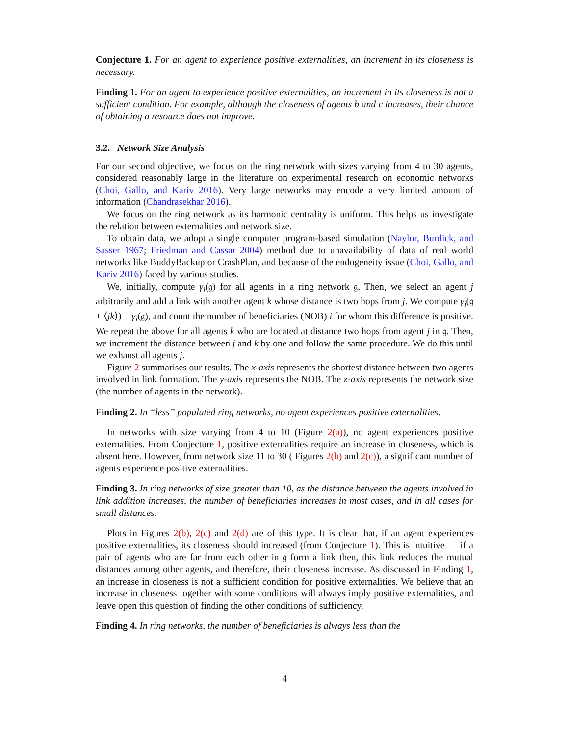Conjecture 1. For an agent to experience positive externalities, an increment in its closeness is necessary.
Finding 1. For an agent to experience positive externalities, an increment in its closeness is not a sufficient condition. For example, although the closeness of agents b and c increases, their chance of obtaining a resource does not improve.
3.2. Network Size Analysis
For our second objective, we focus on the ring network with sizes varying from 4 to 30 agents, considered reasonably large in the literature on experimental research on economic networks (Choi, Gallo, and Kariv 2016). Very large networks may encode a very limited amount of information (Chandrasekhar 2016).
We focus on the ring network as its harmonic centrality is uniform. This helps us investigate the relation between externalities and network size.
To obtain data, we adopt a single computer program-based simulation (Naylor, Burdick, and Sasser 1967; Friedman and Cassar 2004) method due to unavailability of data of real world networks like BuddyBackup or CrashPlan, and because of the endogeneity issue (Choi, Gallo, and Kariv 2016) faced by various studies.
We, initially, compute γ<sub>i</sub>(𝔤) for all agents in a ring network 𝔤. Then, we select an agent j arbitrarily and add a link with another agent k whose distance is two hops from j. We compute γ<sub>i</sub>(𝔤 + ⟨jk⟩) − γ<sub>i</sub>(𝔤), and count the number of beneficiaries (NOB) i for whom this difference is positive. We repeat the above for all agents k who are located at distance two hops from agent j in 𝔤. Then, we increment the distance between j and k by one and follow the same procedure. We do this until we exhaust all agents j.
Figure 2 summarises our results. The x-axis represents the shortest distance between two agents involved in link formation. The y-axis represents the NOB. The z-axis represents the network size (the number of agents in the network).
Finding 2. In “less” populated ring networks, no agent experiences positive externalities.
In networks with size varying from 4 to 10 (Figure 2(a)), no agent experiences positive externalities. From Conjecture 1, positive externalities require an increase in closeness, which is absent here. However, from network size 11 to 30 ( Figures 2(b) and 2(c)), a significant number of agents experience positive externalities.
Finding 3. In ring networks of size greater than 10, as the distance between the agents involved in link addition increases, the number of beneficiaries increases in most cases, and in all cases for small distances.
Plots in Figures 2(b), 2(c) and 2(d) are of this type. It is clear that, if an agent experiences positive externalities, its closeness should increased (from Conjecture 1). This is intuitive — if a pair of agents who are far from each other in 𝔤 form a link then, this link reduces the mutual distances among other agents, and therefore, their closeness increase. As discussed in Finding 1, an increase in closeness is not a sufficient condition for positive externalities. We believe that an increase in closeness together with some conditions will always imply positive externalities, and leave open this question of finding the other conditions of sufficiency.
Finding 4. In ring networks, the number of beneficiaries is always less than the
4